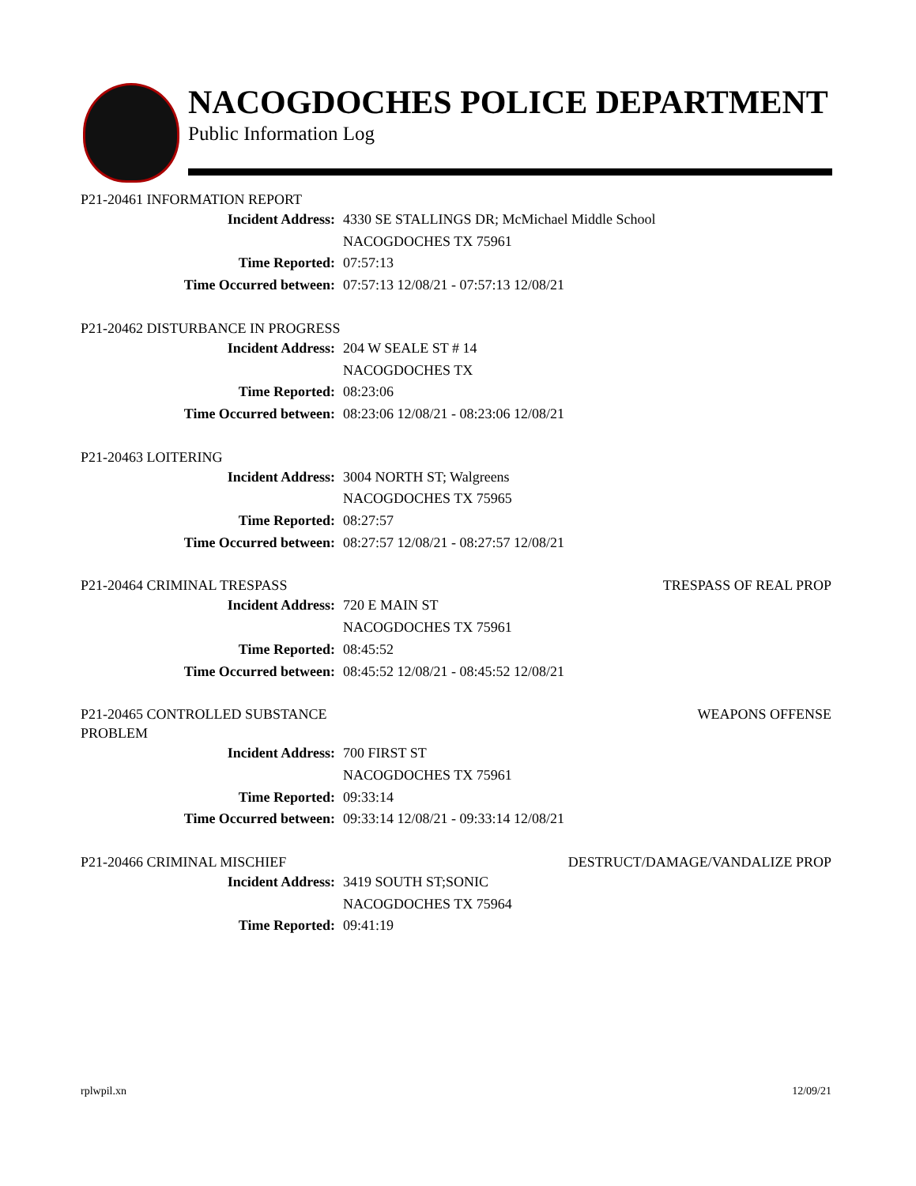NACOGDOCHES POLICE DEPARTMENT
Public Information Log
P21-20461 INFORMATION REPORT
Incident Address: 4330 SE STALLINGS DR; McMichael Middle School
NACOGDOCHES TX 75961
Time Reported: 07:57:13
Time Occurred between: 07:57:13 12/08/21 - 07:57:13 12/08/21
P21-20462 DISTURBANCE IN PROGRESS
Incident Address: 204 W SEALE ST # 14
NACOGDOCHES TX
Time Reported: 08:23:06
Time Occurred between: 08:23:06 12/08/21 - 08:23:06 12/08/21
P21-20463 LOITERING
Incident Address: 3004 NORTH ST; Walgreens
NACOGDOCHES TX 75965
Time Reported: 08:27:57
Time Occurred between: 08:27:57 12/08/21 - 08:27:57 12/08/21
P21-20464 CRIMINAL TRESPASS TRESPASS OF REAL PROP
Incident Address: 720 E MAIN ST
NACOGDOCHES TX 75961
Time Reported: 08:45:52
Time Occurred between: 08:45:52 12/08/21 - 08:45:52 12/08/21
P21-20465 CONTROLLED SUBSTANCE PROBLEM
WEAPONS OFFENSE
Incident Address: 700 FIRST ST
NACOGDOCHES TX 75961
Time Reported: 09:33:14
Time Occurred between: 09:33:14 12/08/21 - 09:33:14 12/08/21
P21-20466 CRIMINAL MISCHIEF DESTRUCT/DAMAGE/VANDALIZE PROP
Incident Address: 3419 SOUTH ST;SONIC
NACOGDOCHES TX 75964
Time Reported: 09:41:19
rplwpil.xn 12/09/21